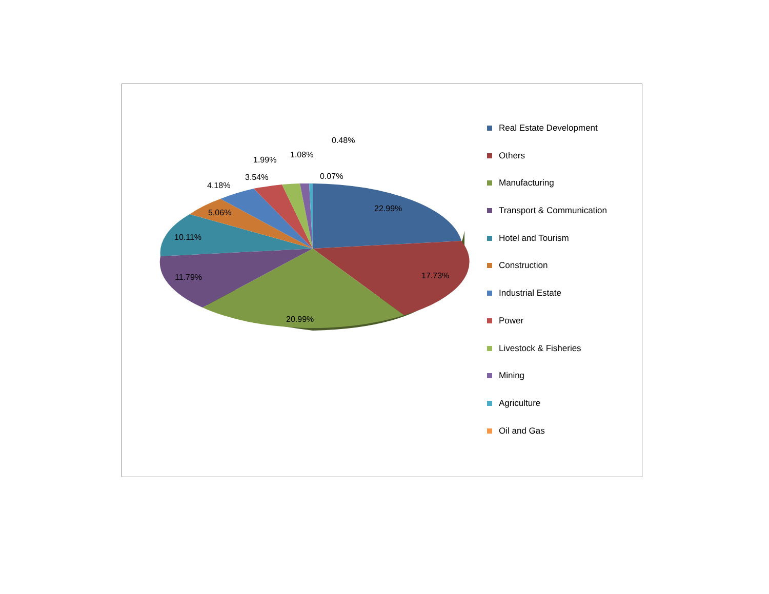22.99%
17.73%
20.99%
11.79%
10.11%
5.06%
4.18%
3.54%
1.99%
1.08%
0.48%
0.07%
Real Estate Development
Others
Manufacturing
Transport & Communication
Hotel and Tourism
Construction
Industrial Estate
Power
Livestock & Fisheries
Mining
Agriculture
Oil and Gas